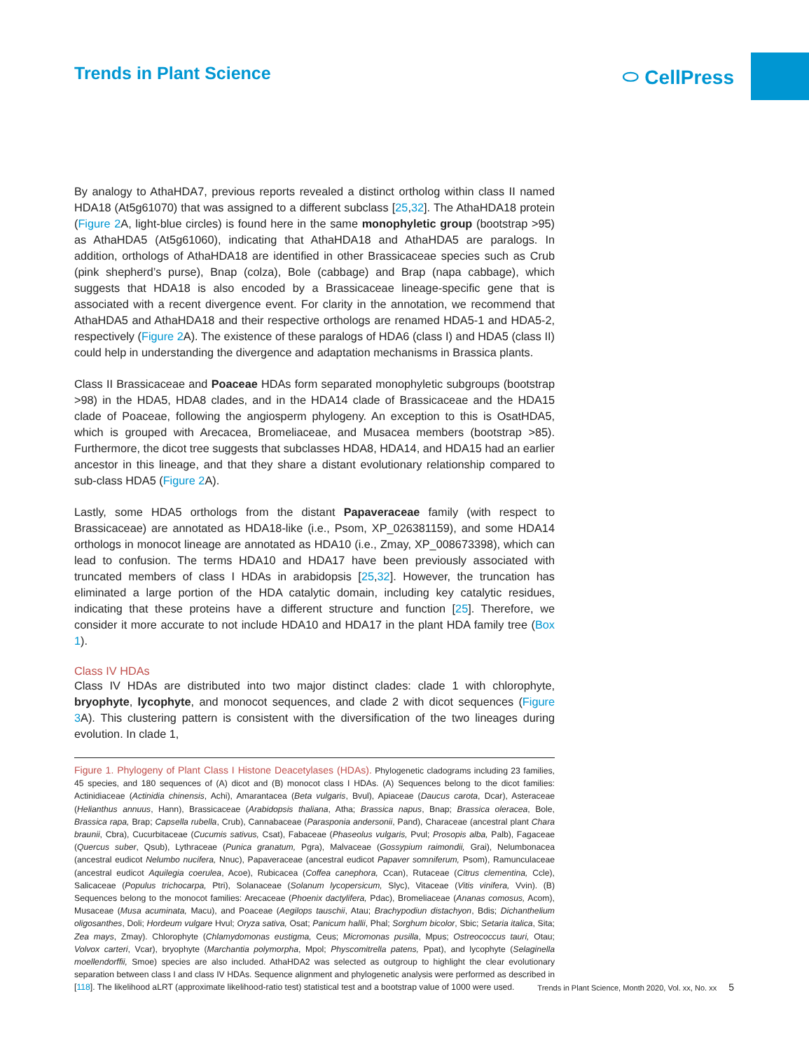Trends in Plant Science ⬭ CellPress
By analogy to AthaHDA7, previous reports revealed a distinct ortholog within class II named HDA18 (At5g61070) that was assigned to a different subclass [25,32]. The AthaHDA18 protein (Figure 2 A, light-blue circles) is found here in the same monophyletic group (bootstrap >95) as AthaHDA5 (At5g61060), indicating that AthaHDA18 and AthaHDA5 are paralogs. In addition, orthologs of AthaHDA18 are identified in other Brassicaceae species such as Crub (pink shepherd’s purse), Bnap (colza), Bole (cabbage) and Brap (napa cabbage), which suggests that HDA18 is also encoded by a Brassicaceae lineage-specific gene that is associated with a recent divergence event. For clarity in the annotation, we recommend that AthaHDA5 and AthaHDA18 and their respective orthologs are renamed HDA5-1 and HDA5-2, respectively (Figure 2 A). The existence of these paralogs of HDA6 (class I) and HDA5 (class II) could help in understanding the divergence and adaptation mechanisms in Brassica plants.
Class II Brassicaceae and Poaceae HDAs form separated monophyletic subgroups (bootstrap >98) in the HDA5, HDA8 clades, and in the HDA14 clade of Brassicaceae and the HDA15 clade of Poaceae, following the angiosperm phylogeny. An exception to this is OsatHDA5, which is grouped with Arecacea, Bromeliaceae, and Musacea members (bootstrap >85). Furthermore, the dicot tree suggests that subclasses HDA8, HDA14, and HDA15 had an earlier ancestor in this lineage, and that they share a distant evolutionary relationship compared to sub-class HDA5 (Figure 2 A).
Lastly, some HDA5 orthologs from the distant Papaveraceae family (with respect to Brassicaceae) are annotated as HDA18-like (i.e., Psom, XP_026381159), and some HDA14 orthologs in monocot lineage are annotated as HDA10 (i.e., Zmay, XP_008673398), which can lead to confusion. The terms HDA10 and HDA17 have been previously associated with truncated members of class I HDAs in arabidopsis [25,32]. However, the truncation has eliminated a large portion of the HDA catalytic domain, including key catalytic residues, indicating that these proteins have a different structure and function [25]. Therefore, we consider it more accurate to not include HDA10 and HDA17 in the plant HDA family tree (Box 1).
Class IV HDAs
Class IV HDAs are distributed into two major distinct clades: clade 1 with chlorophyte, bryophyte, lycophyte, and monocot sequences, and clade 2 with dicot sequences (Figure 3 A). This clustering pattern is consistent with the diversification of the two lineages during evolution. In clade 1,
Figure 1. Phylogeny of Plant Class I Histone Deacetylases (HDAs). Phylogenetic cladograms including 23 families, 45 species, and 180 sequences of (A) dicot and (B) monocot class I HDAs. (A) Sequences belong to the dicot families: Actinidiaceae (Actinidia chinensis, Achi), Amarantacea (Beta vulgaris, Bvul), Apiaceae (Daucus carota, Dcar), Asteraceae (Helianthus annuus, Hann), Brassicaceae (Arabidopsis thaliana, Atha; Brassica napus, Bnap; Brassica oleracea, Bole, Brassica rapa, Brap; Capsella rubella, Crub), Cannabaceae (Parasponia andersonii, Pand), Characeae (ancestral plant Chara braunii, Cbra), Cucurbitaceae (Cucumis sativus, Csat), Fabaceae (Phaseolus vulgaris, Pvul; Prosopis alba, Palb), Fagaceae (Quercus suber, Qsub), Lythraceae (Punica granatum, Pgra), Malvaceae (Gossypium raimondii, Grai), Nelumbonacea (ancestral eudicot Nelumbo nucifera, Nnuc), Papaveraceae (ancestral eudicot Papaver somniferum, Psom), Ramunculaceae (ancestral eudicot Aquilegia coerulea, Acoe), Rubicacea (Coffea canephora, Ccan), Rutaceae (Citrus clementina, Ccle), Salicaceae (Populus trichocarpa, Ptri), Solanaceae (Solanum lycopersicum, Slyc), Vitaceae (Vitis vinifera, Vvin). (B) Sequences belong to the monocot families: Arecaceae (Phoenix dactylifera, Pdac), Bromeliaceae (Ananas comosus, Acom), Musaceae (Musa acuminata, Macu), and Poaceae (Aegilops tauschii, Atau; Brachypodiun distachyon, Bdis; Dichanthelium oligosanthes, Doli; Hordeum vulgare Hvul; Oryza sativa, Osat; Panicum hallii, Phal; Sorghum bicolor, Sbic; Setaria italica, Sita; Zea mays, Zmay). Chlorophyte (Chlamydomonas eustigma, Ceus; Micromonas pusilla, Mpus; Ostreococcus tauri, Otau; Volvox carteri, Vcar), bryophyte (Marchantia polymorpha, Mpol; Physcomitrella patens, Ppat), and lycophyte (Selaginella moellendorffii, Smoe) species are also included. AthaHDA2 was selected as outgroup to highlight the clear evolutionary separation between class I and class IV HDAs. Sequence alignment and phylogenetic analysis were performed as described in [118]. The likelihood aLRT (approximate likelihood-ratio test) statistical test and a bootstrap value of 1000 were used.
Trends in Plant Science, Month 2020, Vol. xx, No. xx 5